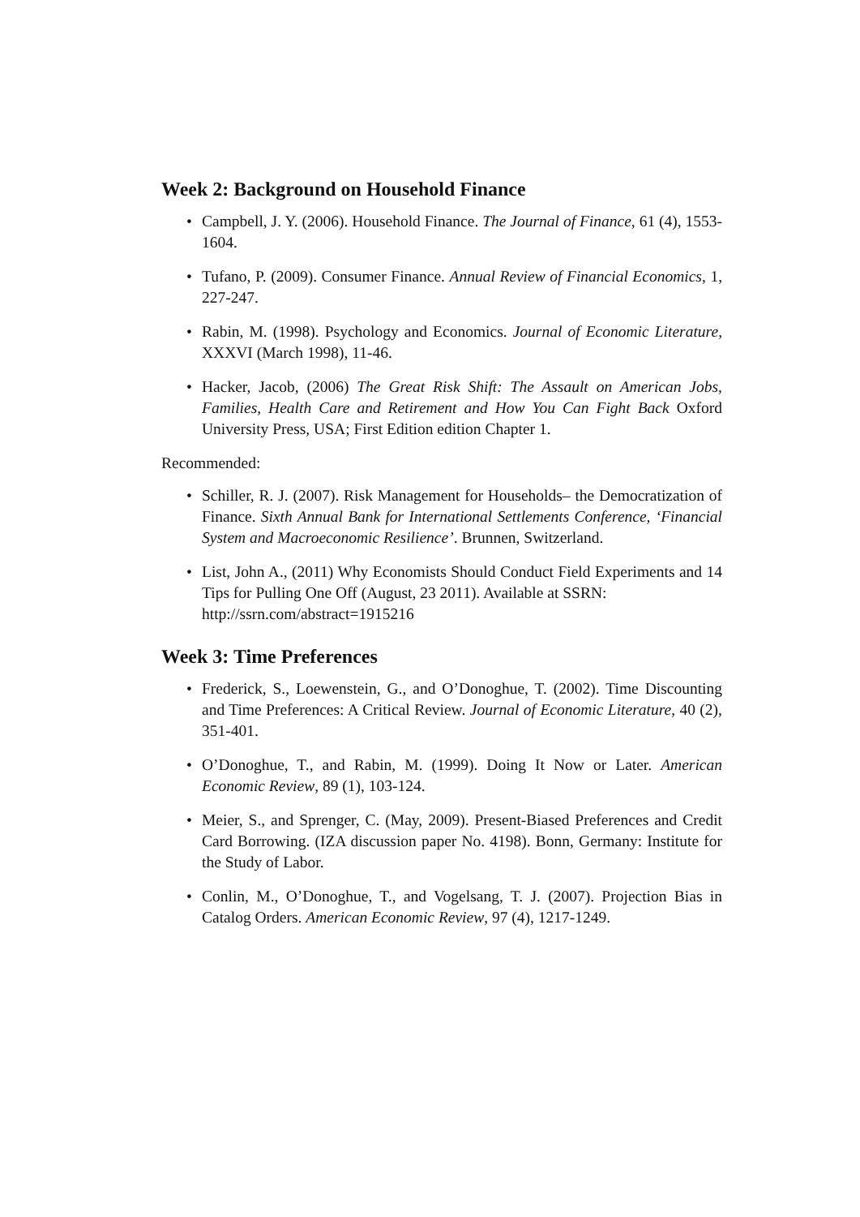Week 2: Background on Household Finance
• Campbell, J. Y. (2006). Household Finance. The Journal of Finance, 61 (4), 1553-1604.
• Tufano, P. (2009). Consumer Finance. Annual Review of Financial Economics, 1, 227-247.
• Rabin, M. (1998). Psychology and Economics. Journal of Economic Literature, XXXVI (March 1998), 11-46.
• Hacker, Jacob, (2006) The Great Risk Shift: The Assault on American Jobs, Families, Health Care and Retirement and How You Can Fight Back Oxford University Press, USA; First Edition edition Chapter 1.
Recommended:
• Schiller, R. J. (2007). Risk Management for Households– the Democratization of Finance. Sixth Annual Bank for International Settlements Conference, ‘Financial System and Macroeconomic Resilience’. Brunnen, Switzerland.
• List, John A., (2011) Why Economists Should Conduct Field Experiments and 14 Tips for Pulling One Off (August, 23 2011). Available at SSRN:
http://ssrn.com/abstract=1915216
Week 3: Time Preferences
• Frederick, S., Loewenstein, G., and O’Donoghue, T. (2002). Time Discounting and Time Preferences: A Critical Review. Journal of Economic Literature, 40 (2), 351-401.
• O’Donoghue, T., and Rabin, M. (1999). Doing It Now or Later. American Economic Review, 89 (1), 103-124.
• Meier, S., and Sprenger, C. (May, 2009). Present-Biased Preferences and Credit Card Borrowing. (IZA discussion paper No. 4198). Bonn, Germany: Institute for the Study of Labor.
• Conlin, M., O’Donoghue, T., and Vogelsang, T. J. (2007). Projection Bias in Catalog Orders. American Economic Review, 97 (4), 1217-1249.